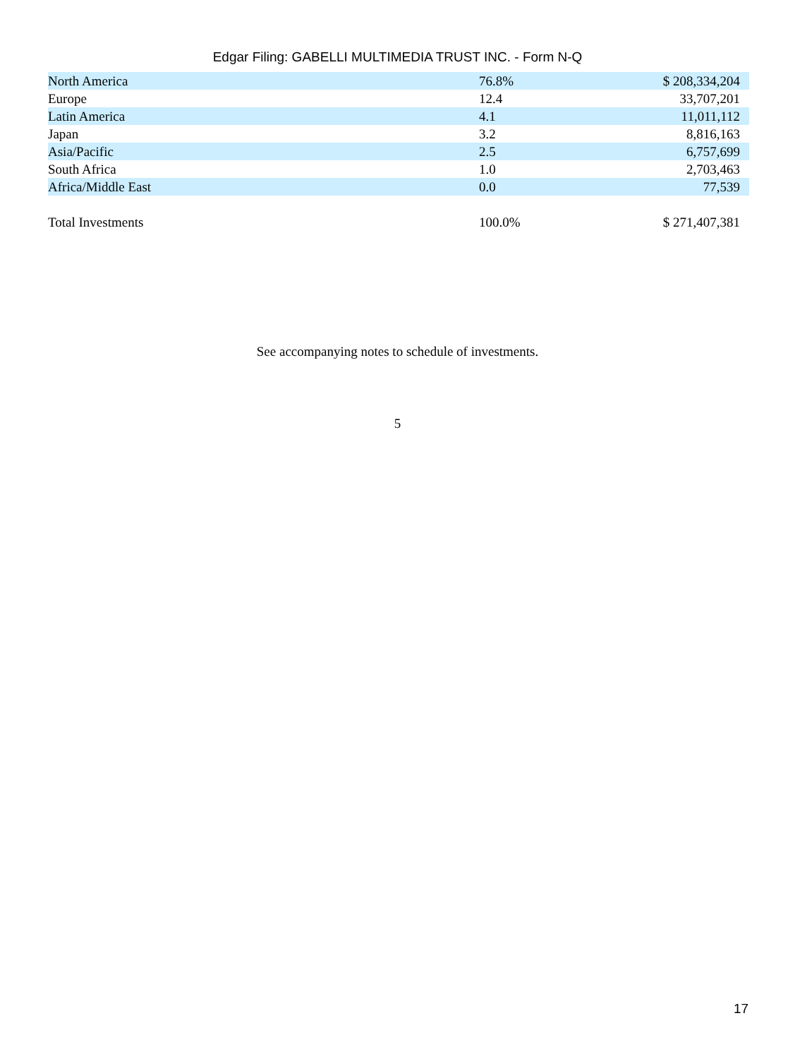Edgar Filing: GABELLI MULTIMEDIA TRUST INC. - Form N-Q
| North America | 76.8% | $ 208,334,204 |
| Europe | 12.4 | 33,707,201 |
| Latin America | 4.1 | 11,011,112 |
| Japan | 3.2 | 8,816,163 |
| Asia/Pacific | 2.5 | 6,757,699 |
| South Africa | 1.0 | 2,703,463 |
| Africa/Middle East | 0.0 | 77,539 |
| Total Investments | 100.0% | $ 271,407,381 |
See accompanying notes to schedule of investments.
5
17